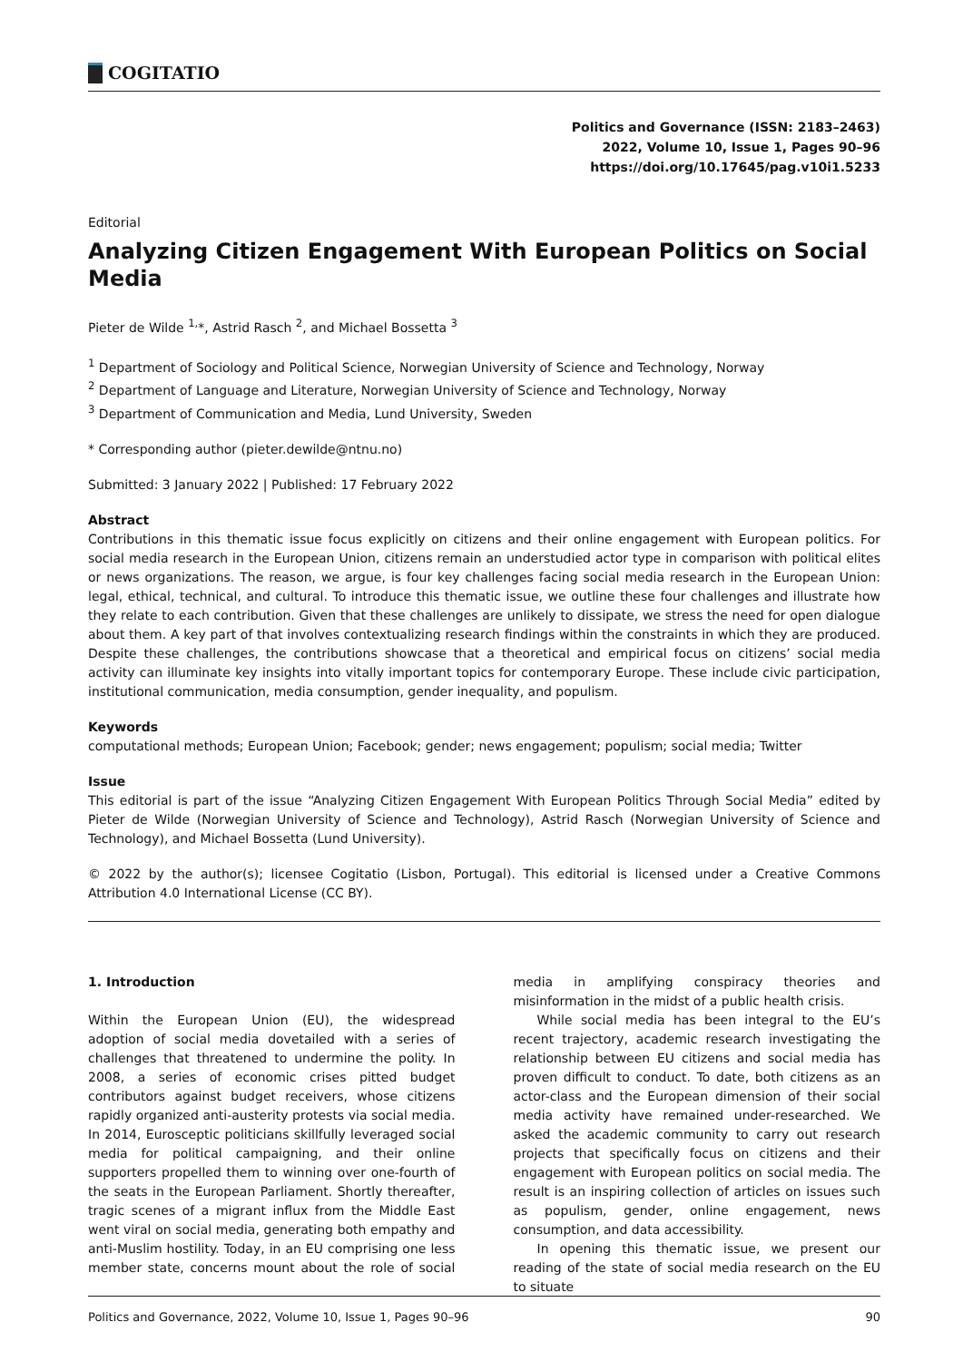COGITATIO
Politics and Governance (ISSN: 2183–2463)
2022, Volume 10, Issue 1, Pages 90–96
https://doi.org/10.17645/pag.v10i1.5233
Editorial
Analyzing Citizen Engagement With European Politics on Social Media
Pieter de Wilde <sup>1,</sup>*, Astrid Rasch <sup>2</sup>, and Michael Bossetta <sup>3</sup>
<sup>1</sup> Department of Sociology and Political Science, Norwegian University of Science and Technology, Norway
<sup>2</sup> Department of Language and Literature, Norwegian University of Science and Technology, Norway
<sup>3</sup> Department of Communication and Media, Lund University, Sweden
* Corresponding author (pieter.dewilde@ntnu.no)
Submitted: 3 January 2022 | Published: 17 February 2022
Abstract
Contributions in this thematic issue focus explicitly on citizens and their online engagement with European politics. For social media research in the European Union, citizens remain an understudied actor type in comparison with political elites or news organizations. The reason, we argue, is four key challenges facing social media research in the European Union: legal, ethical, technical, and cultural. To introduce this thematic issue, we outline these four challenges and illustrate how they relate to each contribution. Given that these challenges are unlikely to dissipate, we stress the need for open dialogue about them. A key part of that involves contextualizing research findings within the constraints in which they are produced. Despite these challenges, the contributions showcase that a theoretical and empirical focus on citizens’ social media activity can illuminate key insights into vitally important topics for contemporary Europe. These include civic participation, institutional communication, media consumption, gender inequality, and populism.
Keywords
computational methods; European Union; Facebook; gender; news engagement; populism; social media; Twitter
Issue
This editorial is part of the issue “Analyzing Citizen Engagement With European Politics Through Social Media” edited by Pieter de Wilde (Norwegian University of Science and Technology), Astrid Rasch (Norwegian University of Science and Technology), and Michael Bossetta (Lund University).
© 2022 by the author(s); licensee Cogitatio (Lisbon, Portugal). This editorial is licensed under a Creative Commons Attribution 4.0 International License (CC BY).
1. Introduction
Within the European Union (EU), the widespread adoption of social media dovetailed with a series of challenges that threatened to undermine the polity. In 2008, a series of economic crises pitted budget contributors against budget receivers, whose citizens rapidly organized anti-austerity protests via social media. In 2014, Eurosceptic politicians skillfully leveraged social media for political campaigning, and their online supporters propelled them to winning over one-fourth of the seats in the European Parliament. Shortly thereafter, tragic scenes of a migrant influx from the Middle East went viral on social media, generating both empathy and anti-Muslim hostility. Today, in an EU comprising one less member state, concerns mount about the role of social media in amplifying conspiracy theories and misinformation in the midst of a public health crisis.
While social media has been integral to the EU’s recent trajectory, academic research investigating the relationship between EU citizens and social media has proven difficult to conduct. To date, both citizens as an actor-class and the European dimension of their social media activity have remained under-researched. We asked the academic community to carry out research projects that specifically focus on citizens and their engagement with European politics on social media. The result is an inspiring collection of articles on issues such as populism, gender, online engagement, news consumption, and data accessibility.
In opening this thematic issue, we present our reading of the state of social media research on the EU to situate
Politics and Governance, 2022, Volume 10, Issue 1, Pages 90–96 90